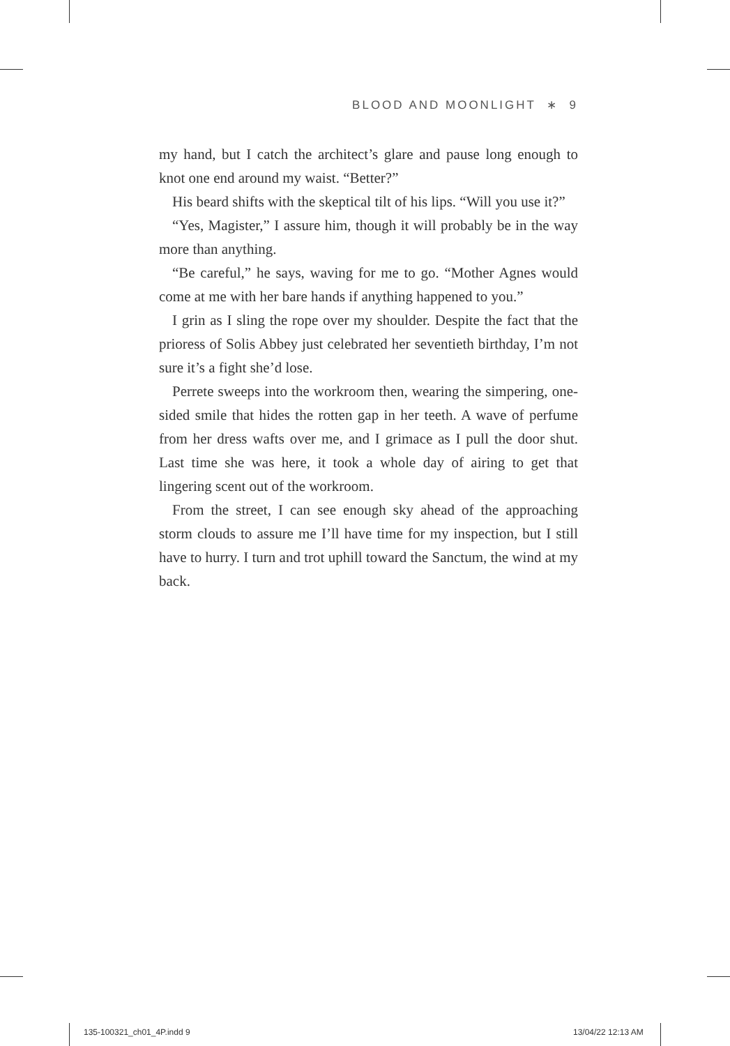BLOOD AND MOONLIGHT ∗ 9
my hand, but I catch the architect’s glare and pause long enough to knot one end around my waist. “Better?”
His beard shifts with the skeptical tilt of his lips. “Will you use it?”
“Yes, Magister,” I assure him, though it will probably be in the way more than anything.
“Be careful,” he says, waving for me to go. “Mother Agnes would come at me with her bare hands if anything happened to you.”
I grin as I sling the rope over my shoulder. Despite the fact that the prioress of Solis Abbey just celebrated her seventieth birthday, I’m not sure it’s a fight she’d lose.
Perrete sweeps into the workroom then, wearing the simpering, one-sided smile that hides the rotten gap in her teeth. A wave of perfume from her dress wafts over me, and I grimace as I pull the door shut. Last time she was here, it took a whole day of airing to get that lingering scent out of the workroom.
From the street, I can see enough sky ahead of the approaching storm clouds to assure me I’ll have time for my inspection, but I still have to hurry. I turn and trot uphill toward the Sanctum, the wind at my back.
135-100321_ch01_4P.indd 9 13/04/22 12:13 AM